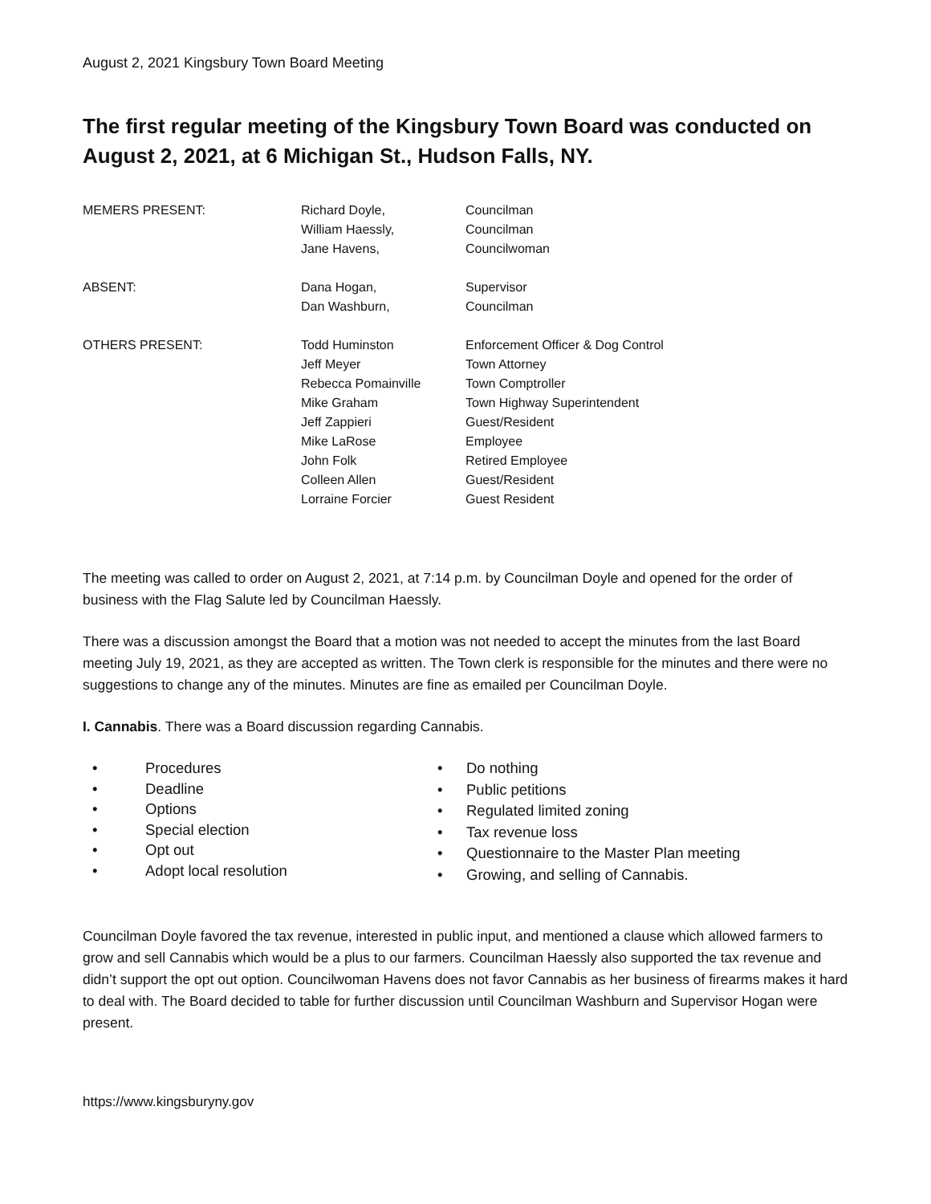August 2, 2021 Kingsbury Town Board Meeting
The first regular meeting of the Kingsbury Town Board was conducted on August 2, 2021, at 6 Michigan St., Hudson Falls, NY.
| MEMERS PRESENT: | Richard Doyle, | Councilman |
| | William Haessly, | Councilman |
| | Jane Havens, | Councilwoman |
| ABSENT: | Dana Hogan, | Supervisor |
| | Dan Washburn, | Councilman |
| OTHERS PRESENT: | Todd Huminston | Enforcement Officer & Dog Control |
| | Jeff Meyer | Town Attorney |
| | Rebecca Pomainville | Town Comptroller |
| | Mike Graham | Town Highway Superintendent |
| | Jeff Zappieri | Guest/Resident |
| | Mike LaRose | Employee |
| | John Folk | Retired Employee |
| | Colleen Allen | Guest/Resident |
| | Lorraine Forcier | Guest Resident |
The meeting was called to order on August 2, 2021, at 7:14 p.m. by Councilman Doyle and opened for the order of business with the Flag Salute led by Councilman Haessly.
There was a discussion amongst the Board that a motion was not needed to accept the minutes from the last Board meeting July 19, 2021, as they are accepted as written. The Town clerk is responsible for the minutes and there were no suggestions to change any of the minutes. Minutes are fine as emailed per Councilman Doyle.
I. Cannabis. There was a Board discussion regarding Cannabis.
• Procedures
• Deadline
• Options
• Special election
• Opt out
• Adopt local resolution
• Do nothing
• Public petitions
• Regulated limited zoning
• Tax revenue loss
• Questionnaire to the Master Plan meeting
• Growing, and selling of Cannabis.
Councilman Doyle favored the tax revenue, interested in public input, and mentioned a clause which allowed farmers to grow and sell Cannabis which would be a plus to our farmers. Councilman Haessly also supported the tax revenue and didn’t support the opt out option. Councilwoman Havens does not favor Cannabis as her business of firearms makes it hard to deal with. The Board decided to table for further discussion until Councilman Washburn and Supervisor Hogan were present.
https://www.kingsburyny.gov